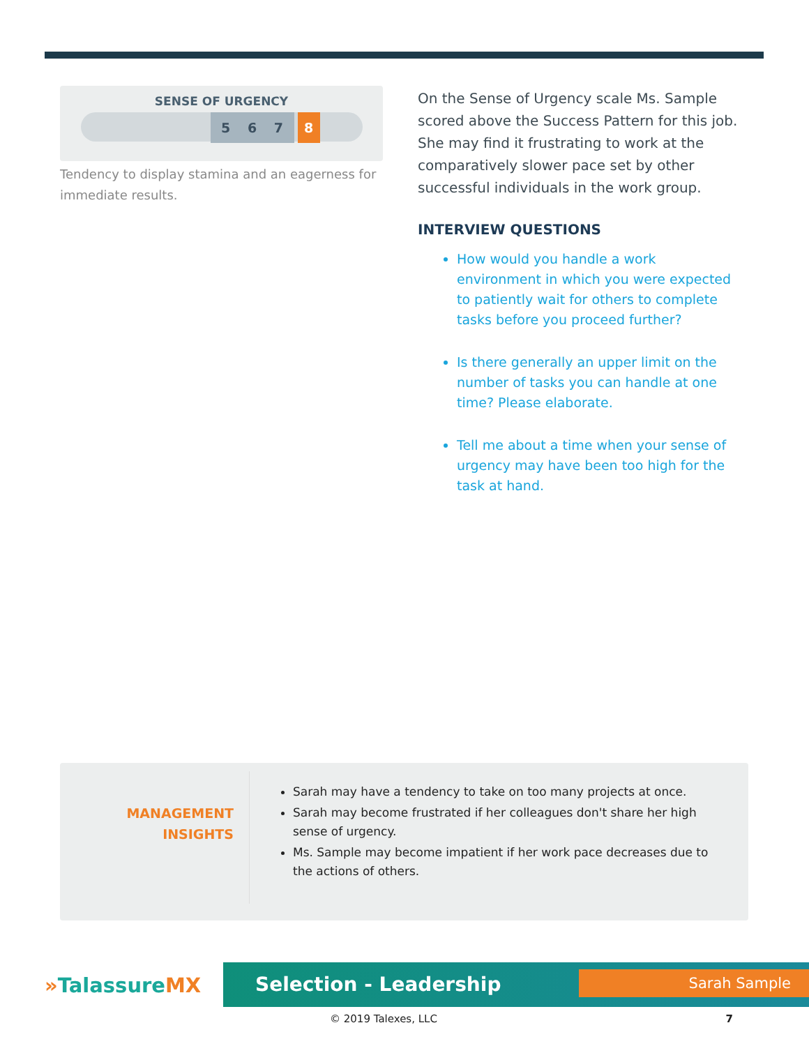SENSE OF URGENCY
5 6 7 8
Tendency to display stamina and an eagerness for immediate results.
On the Sense of Urgency scale Ms. Sample scored above the Success Pattern for this job. She may find it frustrating to work at the comparatively slower pace set by other successful individuals in the work group.
INTERVIEW QUESTIONS
How would you handle a work environment in which you were expected to patiently wait for others to complete tasks before you proceed further?
Is there generally an upper limit on the number of tasks you can handle at one time? Please elaborate.
Tell me about a time when your sense of urgency may have been too high for the task at hand.
MANAGEMENT
INSIGHTS
Sarah may have a tendency to take on too many projects at once.
Sarah may become frustrated if her colleagues don't share her high sense of urgency.
Ms. Sample may become impatient if her work pace decreases due to the actions of others.
»TalassureMX
Selection - Leadership
Sarah Sample
© 2019 Talexes, LLC 7